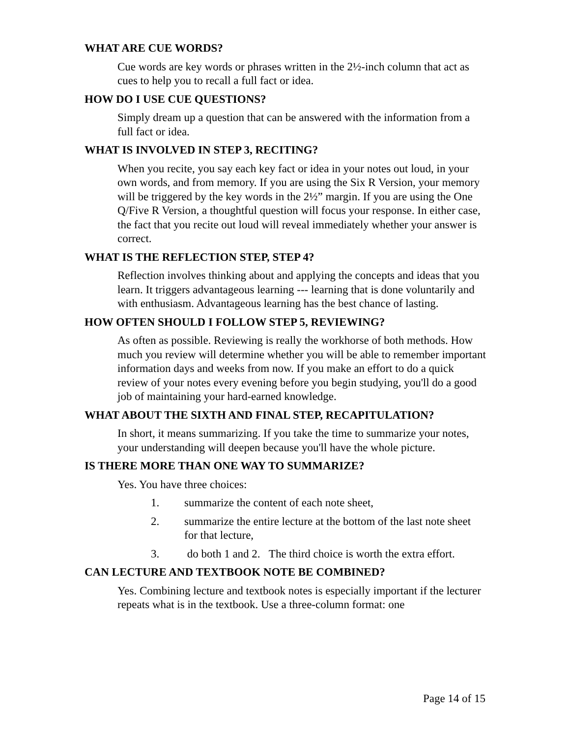WHAT ARE CUE WORDS?
Cue words are key words or phrases written in the 2½-inch column that act as cues to help you to recall a full fact or idea.
HOW DO I USE CUE QUESTIONS?
Simply dream up a question that can be answered with the information from a full fact or idea.
WHAT IS INVOLVED IN STEP 3, RECITING?
When you recite, you say each key fact or idea in your notes out loud, in your own words, and from memory. If you are using the Six R Version, your memory will be triggered by the key words in the 2½” margin. If you are using the One Q/Five R Version, a thoughtful question will focus your response. In either case, the fact that you recite out loud will reveal immediately whether your answer is correct.
WHAT IS THE REFLECTION STEP, STEP 4?
Reflection involves thinking about and applying the concepts and ideas that you learn. It triggers advantageous learning --- learning that is done voluntarily and with enthusiasm. Advantageous learning has the best chance of lasting.
HOW OFTEN SHOULD I FOLLOW STEP 5, REVIEWING?
As often as possible. Reviewing is really the workhorse of both methods. How much you review will determine whether you will be able to remember important information days and weeks from now. If you make an effort to do a quick review of your notes every evening before you begin studying, you'll do a good job of maintaining your hard-earned knowledge.
WHAT ABOUT THE SIXTH AND FINAL STEP, RECAPITULATION?
In short, it means summarizing. If you take the time to summarize your notes, your understanding will deepen because you'll have the whole picture.
IS THERE MORE THAN ONE WAY TO SUMMARIZE?
Yes. You have three choices:
1. summarize the content of each note sheet,
2. summarize the entire lecture at the bottom of the last note sheet for that lecture,
3. do both 1 and 2. The third choice is worth the extra effort.
CAN LECTURE AND TEXTBOOK NOTE BE COMBINED?
Yes. Combining lecture and textbook notes is especially important if the lecturer repeats what is in the textbook. Use a three-column format: one
Page 14 of 15